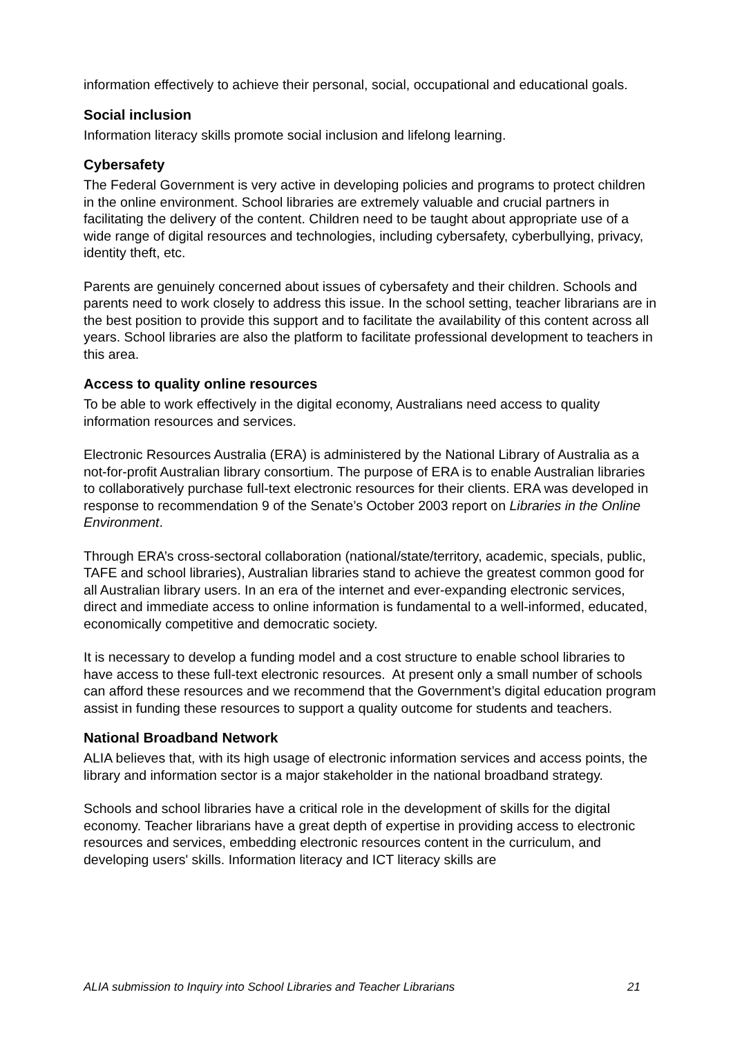information effectively to achieve their personal, social, occupational and educational goals.
Social inclusion
Information literacy skills promote social inclusion and lifelong learning.
Cybersafety
The Federal Government is very active in developing policies and programs to protect children in the online environment. School libraries are extremely valuable and crucial partners in facilitating the delivery of the content. Children need to be taught about appropriate use of a wide range of digital resources and technologies, including cybersafety, cyberbullying, privacy, identity theft, etc.
Parents are genuinely concerned about issues of cybersafety and their children. Schools and parents need to work closely to address this issue. In the school setting, teacher librarians are in the best position to provide this support and to facilitate the availability of this content across all years. School libraries are also the platform to facilitate professional development to teachers in this area.
Access to quality online resources
To be able to work effectively in the digital economy, Australians need access to quality information resources and services.
Electronic Resources Australia (ERA) is administered by the National Library of Australia as a not-for-profit Australian library consortium. The purpose of ERA is to enable Australian libraries to collaboratively purchase full-text electronic resources for their clients. ERA was developed in response to recommendation 9 of the Senate’s October 2003 report on Libraries in the Online Environment.
Through ERA’s cross-sectoral collaboration (national/state/territory, academic, specials, public, TAFE and school libraries), Australian libraries stand to achieve the greatest common good for all Australian library users. In an era of the internet and ever-expanding electronic services, direct and immediate access to online information is fundamental to a well-informed, educated, economically competitive and democratic society.
It is necessary to develop a funding model and a cost structure to enable school libraries to have access to these full-text electronic resources. At present only a small number of schools can afford these resources and we recommend that the Government’s digital education program assist in funding these resources to support a quality outcome for students and teachers.
National Broadband Network
ALIA believes that, with its high usage of electronic information services and access points, the library and information sector is a major stakeholder in the national broadband strategy.
Schools and school libraries have a critical role in the development of skills for the digital economy. Teacher librarians have a great depth of expertise in providing access to electronic resources and services, embedding electronic resources content in the curriculum, and developing users' skills. Information literacy and ICT literacy skills are
ALIA submission to Inquiry into School Libraries and Teacher Librarians 21